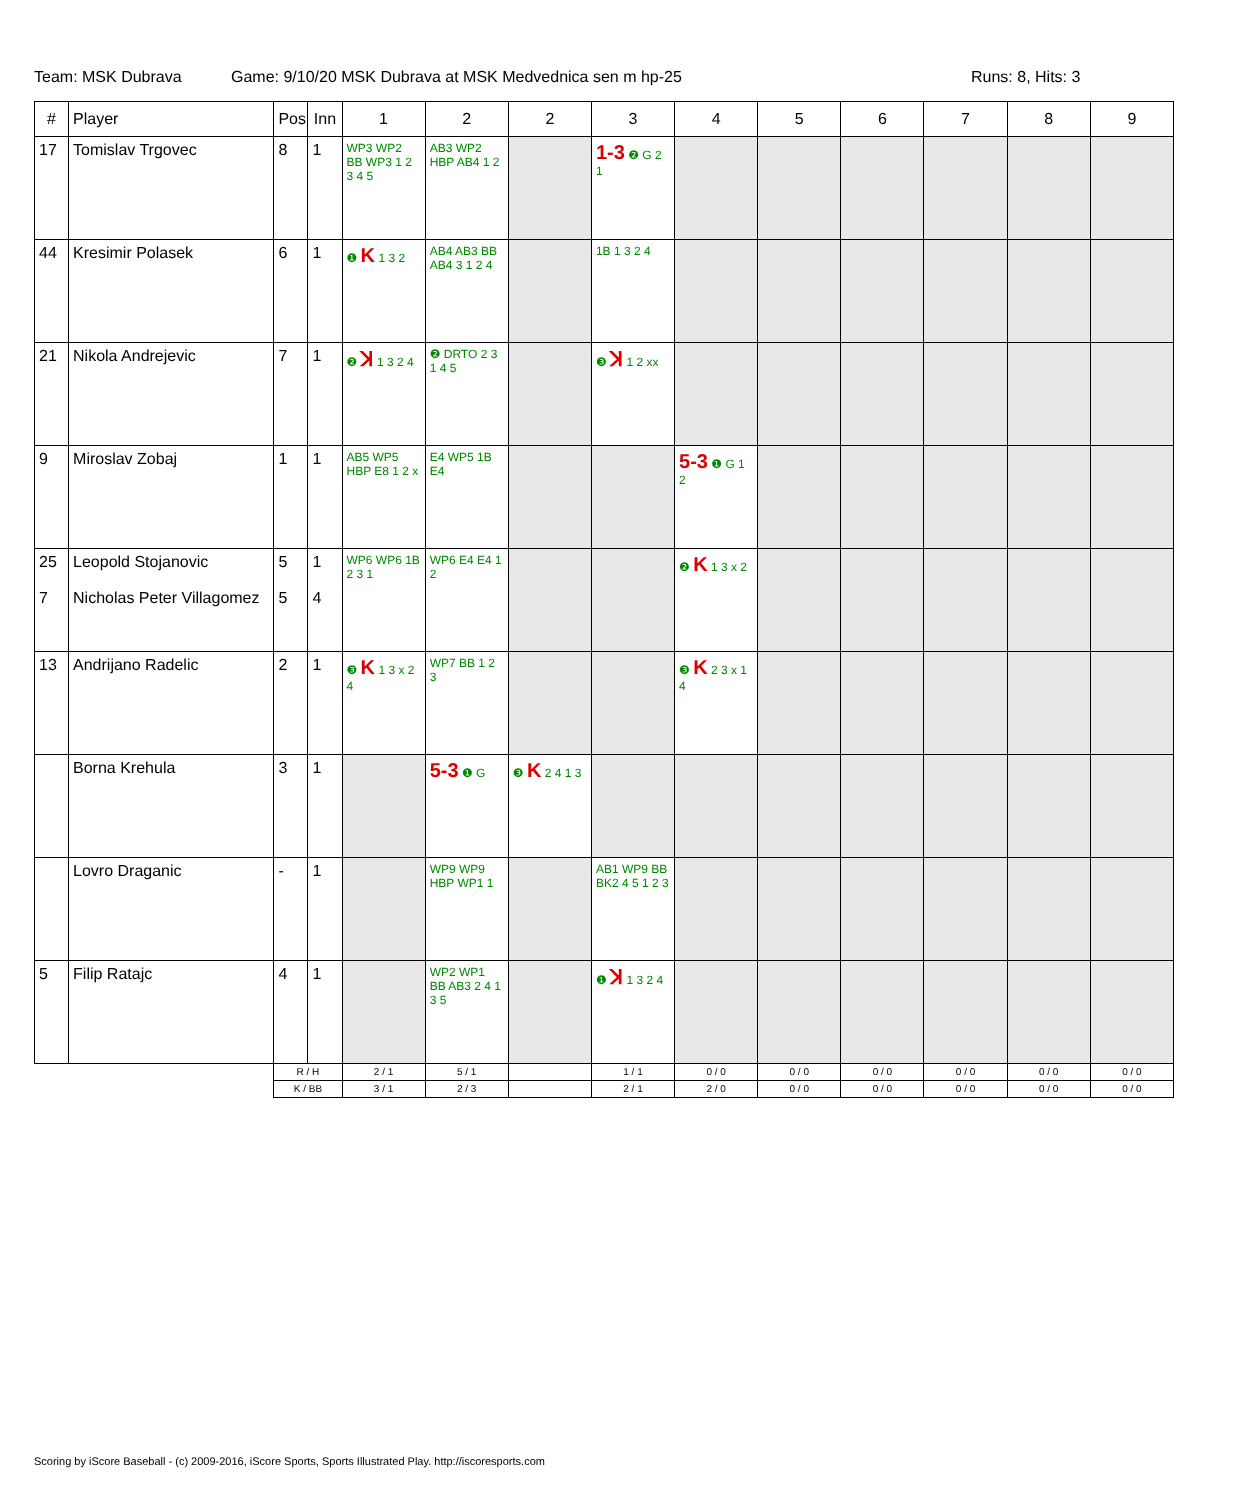Team: MSK Dubrava Game: 9/10/20 MSK Dubrava at MSK Medvednica sen m hp-25 Runs: 8, Hits: 3
| # | Player | Pos | Inn | 1 | 2 | 2 | 3 | 4 | 5 | 6 | 7 | 8 | 9 |
| --- | --- | --- | --- | --- | --- | --- | --- | --- | --- | --- | --- | --- | --- |
| 17 | Tomislav Trgovec | 8 | 1 | WP3 WP2 BB WP3 1 2 3 4 5 | AB3 WP2 HBP AB4 1 2 | | 1-3 ❷ G 2 1 | | | | | | |
| 44 | Kresimir Polasek | 6 | 1 | ❶ K 1 3 2 | AB4 AB3 BB AB4 3 1 2 4 | | 1B 1 3 2 4 | | | | | | |
| 21 | Nikola Andrejevic | 7 | 1 | ❷ ꓘ 1 3 2 4 | ❷ DRTO 2 3 1 4 5 | | ❸ ꓘ 1 2 xx | | | | | | |
| 9 | Miroslav Zobaj | 1 | 1 | AB5 WP5 HBP E8 1 2 x | E4 WP5 1B E4 | | | 5-3 ❶ G 1 2 | | | | | |
| 25 7 | Leopold Stojanovic Nicholas Peter Villagomez | 5 5 | 1 4 | WP6 WP6 1B 2 3 1 | WP6 E4 E4 1 2 | | | ❷ K 1 3 x 2 | | | | | |
| 13 | Andrijano Radelic | 2 | 1 | ❸ K 1 3 x 2 4 | WP7 BB 1 2 3 | | | ❸ K 2 3 x 1 4 | | | | | |
| | Borna Krehula | 3 | 1 | | 5-3 ❶ G | ❸ K 2 4 1 3 | | | | | | | |
| | Lovro Draganic | - | 1 | | WP9 WP9 HBP WP1 1 | | AB1 WP9 BB BK2 4 5 1 2 3 | | | | | | |
| 5 | Filip Ratajc | 4 | 1 | | WP2 WP1 BB AB3 2 4 1 3 5 | | ❶ ꓘ 1 3 2 4 | | | | | | |
| | | R / H | | 2 / 1 | 5 / 1 | | 1 / 1 | 0 / 0 | 0 / 0 | 0 / 0 | 0 / 0 | 0 / 0 | 0 / 0 |
| | | K / BB | | 3 / 1 | 2 / 3 | | 2 / 1 | 2 / 0 | 0 / 0 | 0 / 0 | 0 / 0 | 0 / 0 | 0 / 0 |
Scoring by iScore Baseball - (c) 2009-2016, iScore Sports, Sports Illustrated Play. http://iscoresports.com